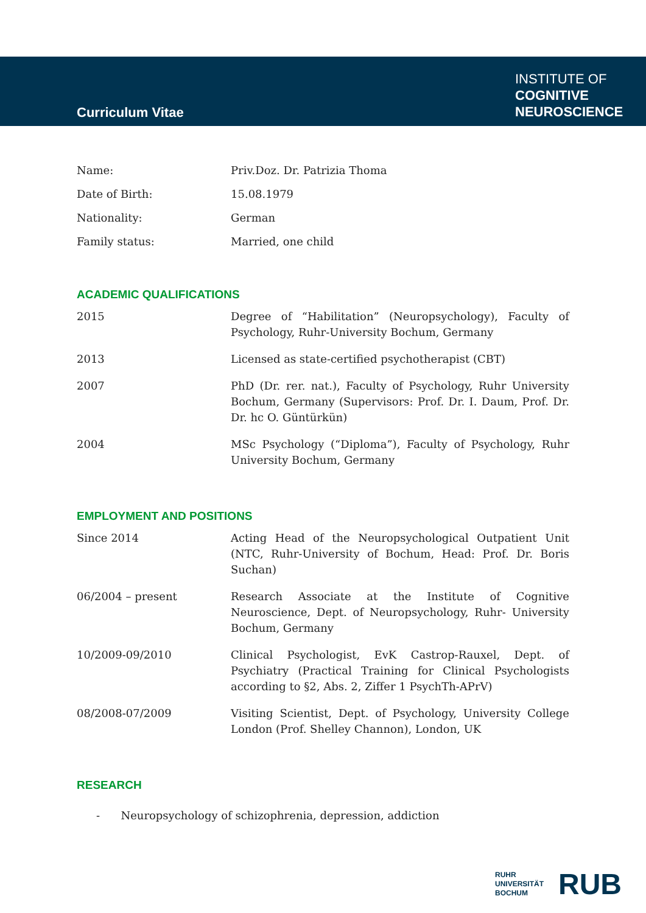Curriculum Vitae
INSTITUTE OF
COGNITIVE
NEUROSCIENCE
| Name: | Priv.Doz. Dr. Patrizia Thoma |
| Date of Birth: | 15.08.1979 |
| Nationality: | German |
| Family status: | Married, one child |
ACADEMIC QUALIFICATIONS
| 2015 | Degree of “Habilitation” (Neuropsychology), Faculty of Psychology, Ruhr-University Bochum, Germany |
| 2013 | Licensed as state-certified psychotherapist (CBT) |
| 2007 | PhD (Dr. rer. nat.), Faculty of Psychology, Ruhr University Bochum, Germany (Supervisors: Prof. Dr. I. Daum, Prof. Dr. Dr. hc O. Güntürkün) |
| 2004 | MSc Psychology (“Diploma”), Faculty of Psychology, Ruhr University Bochum, Germany |
EMPLOYMENT AND POSITIONS
| Since 2014 | Acting Head of the Neuropsychological Outpatient Unit (NTC, Ruhr-University of Bochum, Head: Prof. Dr. Boris Suchan) |
| 06/2004 – present | Research Associate at the Institute of Cognitive Neuroscience, Dept. of Neuropsychology, Ruhr- University Bochum, Germany |
| 10/2009-09/2010 | Clinical Psychologist, EvK Castrop-Rauxel, Dept. of Psychiatry (Practical Training for Clinical Psychologists according to §2, Abs. 2, Ziffer 1 PsychTh-APrV) |
| 08/2008-07/2009 | Visiting Scientist, Dept. of Psychology, University College London (Prof. Shelley Channon), London, UK |
RESEARCH
- Neuropsychology of schizophrenia, depression, addiction
RUHR
UNIVERSITÄT
BOCHUM RUB